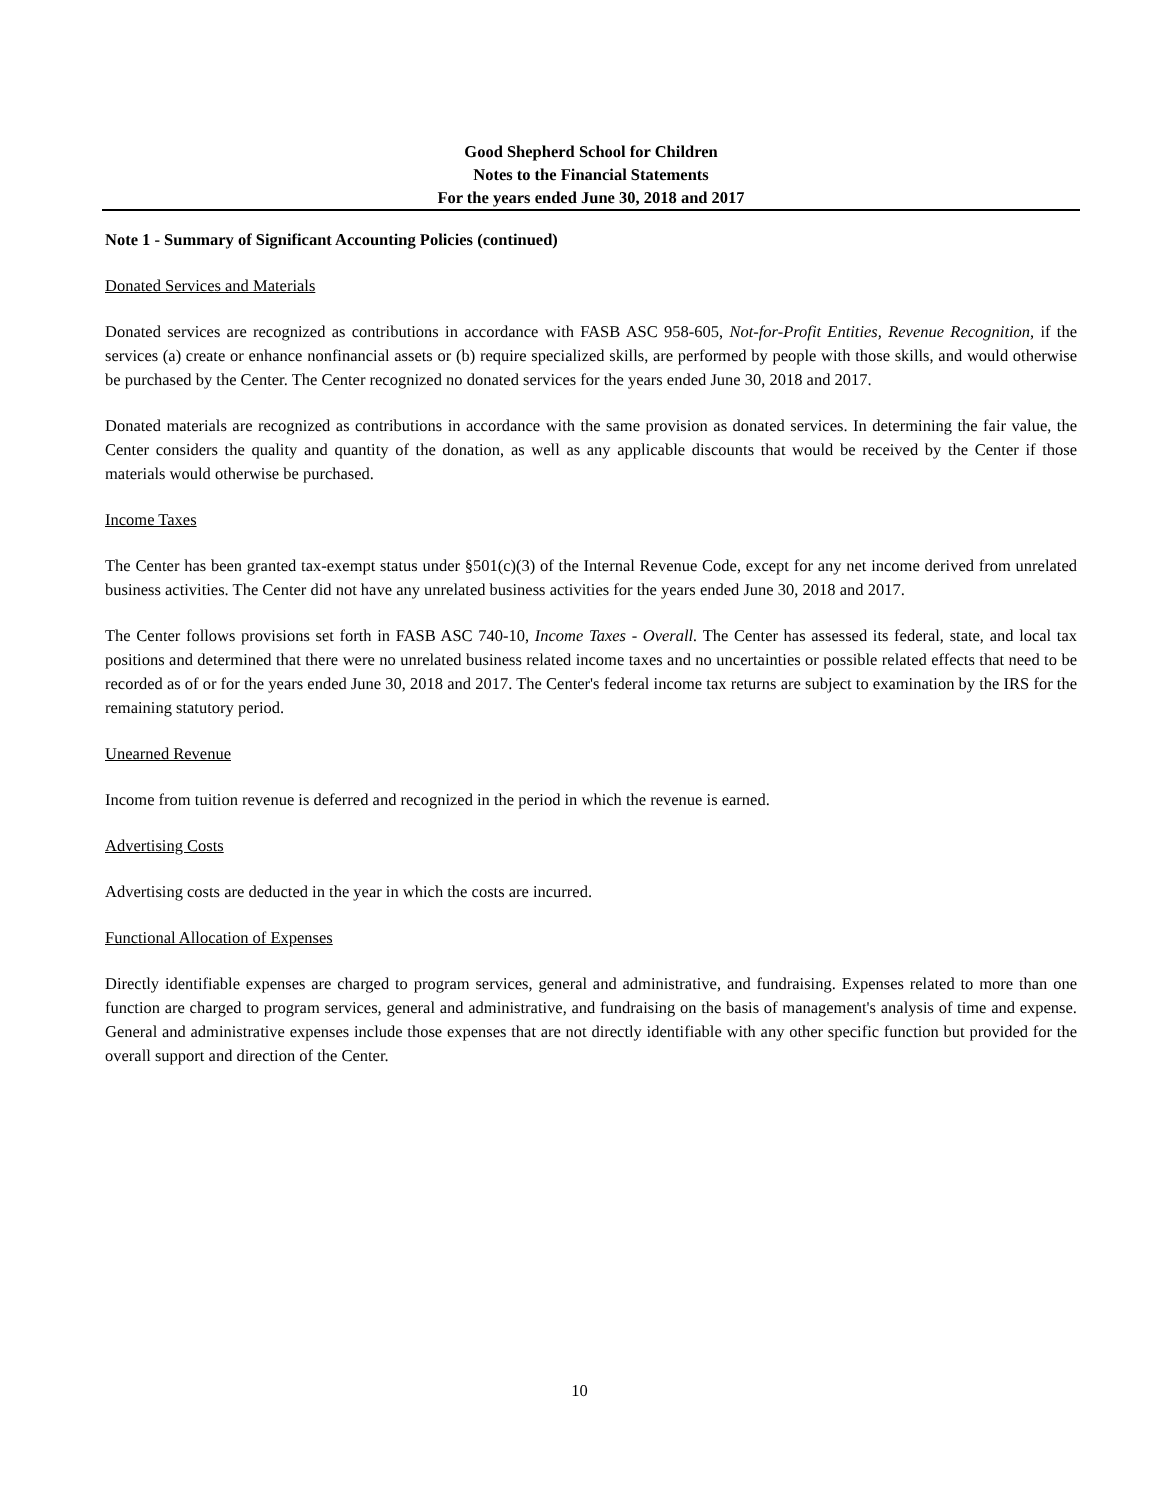Good Shepherd School for Children
Notes to the Financial Statements
For the years ended June 30, 2018 and 2017
Note 1 - Summary of Significant Accounting Policies (continued)
Donated Services and Materials
Donated services are recognized as contributions in accordance with FASB ASC 958-605, Not-for-Profit Entities, Revenue Recognition, if the services (a) create or enhance nonfinancial assets or (b) require specialized skills, are performed by people with those skills, and would otherwise be purchased by the Center. The Center recognized no donated services for the years ended June 30, 2018 and 2017.
Donated materials are recognized as contributions in accordance with the same provision as donated services. In determining the fair value, the Center considers the quality and quantity of the donation, as well as any applicable discounts that would be received by the Center if those materials would otherwise be purchased.
Income Taxes
The Center has been granted tax-exempt status under §501(c)(3) of the Internal Revenue Code, except for any net income derived from unrelated business activities. The Center did not have any unrelated business activities for the years ended June 30, 2018 and 2017.
The Center follows provisions set forth in FASB ASC 740-10, Income Taxes - Overall. The Center has assessed its federal, state, and local tax positions and determined that there were no unrelated business related income taxes and no uncertainties or possible related effects that need to be recorded as of or for the years ended June 30, 2018 and 2017. The Center's federal income tax returns are subject to examination by the IRS for the remaining statutory period.
Unearned Revenue
Income from tuition revenue is deferred and recognized in the period in which the revenue is earned.
Advertising Costs
Advertising costs are deducted in the year in which the costs are incurred.
Functional Allocation of Expenses
Directly identifiable expenses are charged to program services, general and administrative, and fundraising. Expenses related to more than one function are charged to program services, general and administrative, and fundraising on the basis of management's analysis of time and expense. General and administrative expenses include those expenses that are not directly identifiable with any other specific function but provided for the overall support and direction of the Center.
10